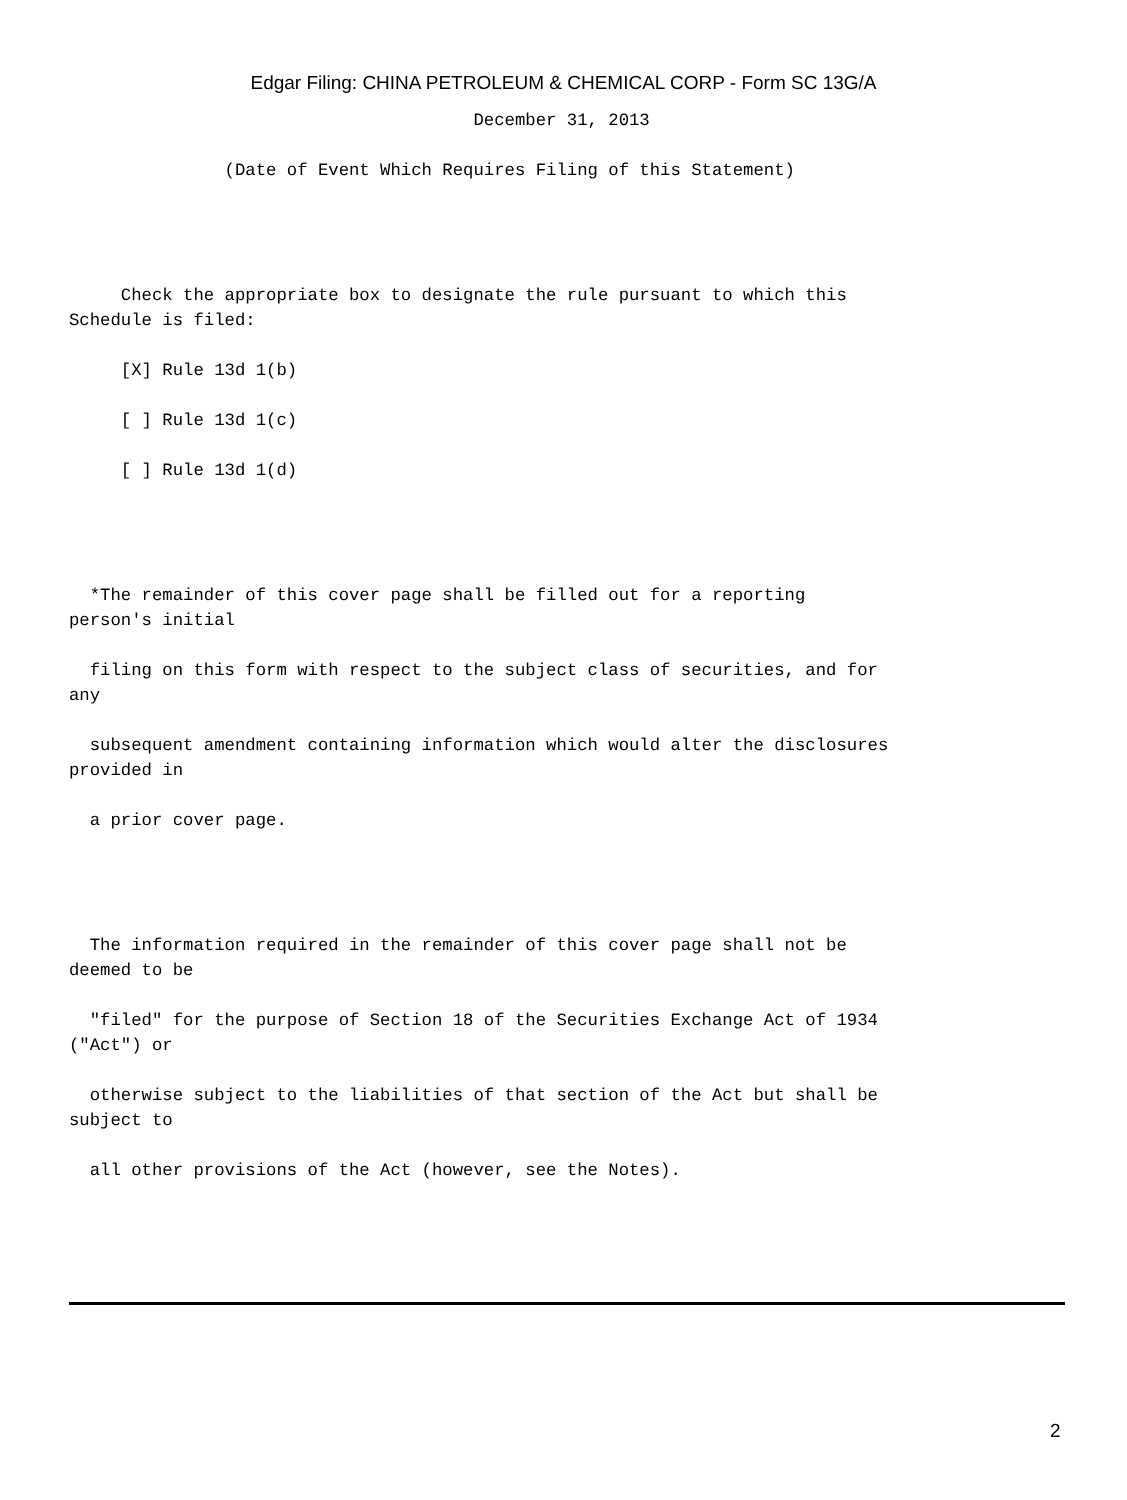Edgar Filing: CHINA PETROLEUM & CHEMICAL CORP - Form SC 13G/A
                                       December 31, 2013

               (Date of Event Which Requires Filing of this Statement)




     Check the appropriate box to designate the rule pursuant to which this
Schedule is filed:

     [X] Rule 13d 1(b)

     [ ] Rule 13d 1(c)

     [ ] Rule 13d 1(d)




  *The remainder of this cover page shall be filled out for a reporting
person's initial

  filing on this form with respect to the subject class of securities, and for
any

  subsequent amendment containing information which would alter the disclosures
provided in

  a prior cover page.




  The information required in the remainder of this cover page shall not be
deemed to be

  "filed" for the purpose of Section 18 of the Securities Exchange Act of 1934
("Act") or

  otherwise subject to the liabilities of that section of the Act but shall be
subject to

  all other provisions of the Act (however, see the Notes).
2